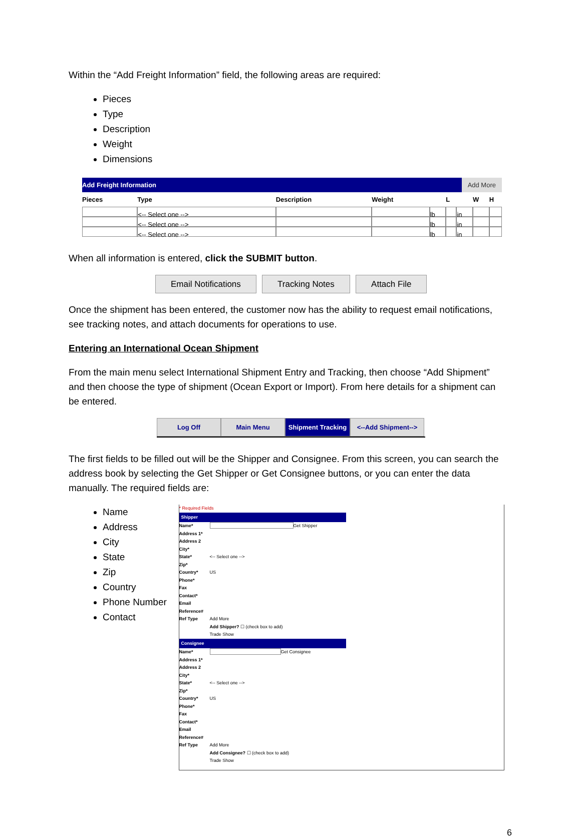Within the “Add Freight Information” field, the following areas are required:
Pieces
Type
Description
Weight
Dimensions
| Add Freight Information Add More | | | | | | | | | |
| Pieces | Type | Description | Weight | | L | | W | H | |
| | <-- Select one --> | | | lb | | in | | | |
| | <-- Select one --> | | | lb | | in | | | |
| | <-- Select one --> | | | lb | | in | | | |
When all information is entered, click the SUBMIT button.
Email Notifications Tracking Notes Attach File
Once the shipment has been entered, the customer now has the ability to request email notifications, see tracking notes, and attach documents for operations to use.
Entering an International Ocean Shipment
From the main menu select International Shipment Entry and Tracking, then choose “Add Shipment” and then choose the type of shipment (Ocean Export or Import). From here details for a shipment can be entered.
Log Off Main Menu Shipment Tracking
<--Add Shipment-->
The first fields to be filled out will be the Shipper and Consignee. From this screen, you can search the address book by selecting the Get Shipper or Get Consignee buttons, or you can enter the data manually. The required fields are:
Name
Address
City
State
Zip
Country
Phone Number
Contact
* Required Fields
Shipper
Name* Get Shipper
Address 1*
Address 2
City*
State* <-- Select one -->
Zip*
Country* US
Phone*
Fax
Contact*
Email
Reference#
Ref Type Add More
Add Shipper? ☐ (check box to add)
Trade Show
Consignee
Name* Get Consignee
Address 1*
Address 2
City*
State* <-- Select one -->
Zip*
Country* US
Phone*
Fax
Contact*
Email
Reference#
Ref Type Add More
Add Consignee? ☐ (check box to add)
Trade Show
6